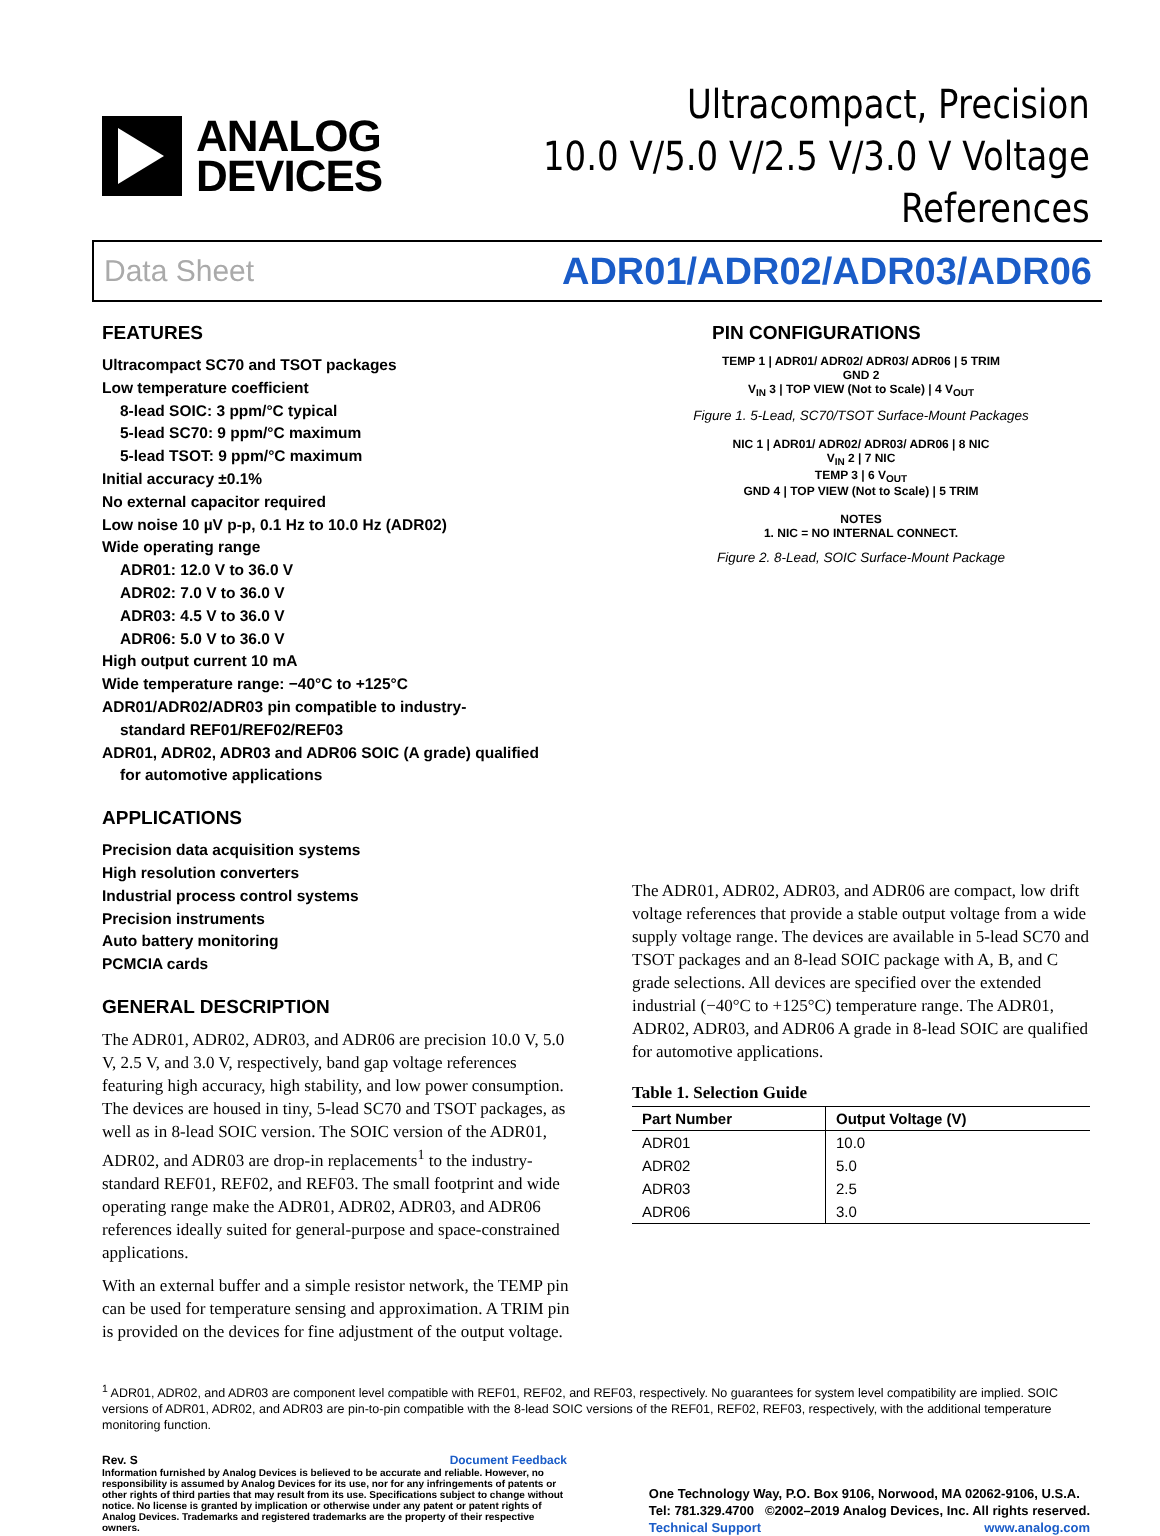ANALOG
DEVICES
Ultracompact, Precision
10.0 V/5.0 V/2.5 V/3.0 V Voltage References
Data Sheet ADR01/ADR02/ADR03/ADR06
FEATURES
Ultracompact SC70 and TSOT packages
Low temperature coefficient
8-lead SOIC: 3 ppm/°C typical
5-lead SC70: 9 ppm/°C maximum
5-lead TSOT: 9 ppm/°C maximum
Initial accuracy ±0.1%
No external capacitor required
Low noise 10 µV p-p, 0.1 Hz to 10.0 Hz (ADR02)
Wide operating range
ADR01: 12.0 V to 36.0 V
ADR02: 7.0 V to 36.0 V
ADR03: 4.5 V to 36.0 V
ADR06: 5.0 V to 36.0 V
High output current 10 mA
Wide temperature range: −40°C to +125°C
ADR01/ADR02/ADR03 pin compatible to industry-
standard REF01/REF02/REF03
ADR01, ADR02, ADR03 and ADR06 SOIC (A grade) qualified
for automotive applications
APPLICATIONS
Precision data acquisition systems
High resolution converters
Industrial process control systems
Precision instruments
Auto battery monitoring
PCMCIA cards
GENERAL DESCRIPTION
The ADR01, ADR02, ADR03, and ADR06 are precision 10.0 V, 5.0 V, 2.5 V, and 3.0 V, respectively, band gap voltage references featuring high accuracy, high stability, and low power consumption. The devices are housed in tiny, 5-lead SC70 and TSOT packages, as well as in 8-lead SOIC version. The SOIC version of the ADR01, ADR02, and ADR03 are drop-in replacements<sup>1</sup> to the industry-standard REF01, REF02, and REF03. The small footprint and wide operating range make the ADR01, ADR02, ADR03, and ADR06 references ideally suited for general-purpose and space-constrained applications.
With an external buffer and a simple resistor network, the TEMP pin can be used for temperature sensing and approximation. A TRIM pin is provided on the devices for fine adjustment of the output voltage.
PIN CONFIGURATIONS
TEMP 1 | ADR01/ ADR02/ ADR03/ ADR06 | 5 TRIM
GND 2
V<sub>IN</sub> 3 | TOP VIEW (Not to Scale) | 4 V<sub>OUT</sub>
Figure 1. 5-Lead, SC70/TSOT Surface-Mount Packages
NIC 1 | ADR01/ ADR02/ ADR03/ ADR06 | 8 NIC
V<sub>IN</sub> 2 | 7 NIC
TEMP 3 | 6 V<sub>OUT</sub>
GND 4 | TOP VIEW (Not to Scale) | 5 TRIM
NOTES
1. NIC = NO INTERNAL CONNECT.
Figure 2. 8-Lead, SOIC Surface-Mount Package
The ADR01, ADR02, ADR03, and ADR06 are compact, low drift voltage references that provide a stable output voltage from a wide supply voltage range. The devices are available in 5-lead SC70 and TSOT packages and an 8-lead SOIC package with A, B, and C grade selections. All devices are specified over the extended industrial (−40°C to +125°C) temperature range. The ADR01, ADR02, ADR03, and ADR06 A grade in 8-lead SOIC are qualified for automotive applications.
Table 1. Selection Guide
| Part Number | Output Voltage (V) |
| --- | --- |
| ADR01 | 10.0 |
| ADR02 | 5.0 |
| ADR03 | 2.5 |
| ADR06 | 3.0 |
<sup>1</sup> ADR01, ADR02, and ADR03 are component level compatible with REF01, REF02, and REF03, respectively. No guarantees for system level compatibility are implied. SOIC versions of ADR01, ADR02, and ADR03 are pin-to-pin compatible with the 8-lead SOIC versions of the REF01, REF02, REF03, respectively, with the additional temperature monitoring function.
Rev. S Document Feedback
Information furnished by Analog Devices is believed to be accurate and reliable. However, no responsibility is assumed by Analog Devices for its use, nor for any infringements of patents or other rights of third parties that may result from its use. Specifications subject to change without notice. No license is granted by implication or otherwise under any patent or patent rights of Analog Devices. Trademarks and registered trademarks are the property of their respective owners.
One Technology Way, P.O. Box 9106, Norwood, MA 02062-9106, U.S.A.
Tel: 781.329.4700 ©2002–2019 Analog Devices, Inc. All rights reserved.
Technical Support www.analog.com